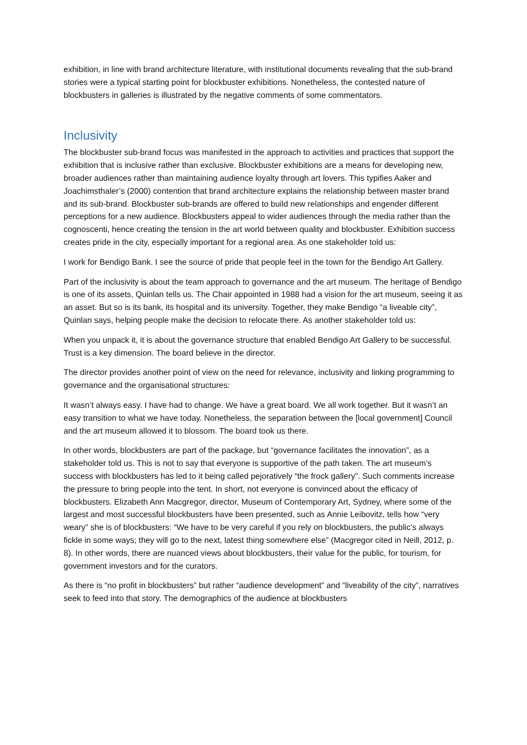exhibition, in line with brand architecture literature, with institutional documents revealing that the sub-brand stories were a typical starting point for blockbuster exhibitions. Nonetheless, the contested nature of blockbusters in galleries is illustrated by the negative comments of some commentators.
Inclusivity
The blockbuster sub-brand focus was manifested in the approach to activities and practices that support the exhibition that is inclusive rather than exclusive. Blockbuster exhibitions are a means for developing new, broader audiences rather than maintaining audience loyalty through art lovers. This typifies Aaker and Joachimsthaler’s (2000) contention that brand architecture explains the relationship between master brand and its sub-brand. Blockbuster sub-brands are offered to build new relationships and engender different perceptions for a new audience. Blockbusters appeal to wider audiences through the media rather than the cognoscenti, hence creating the tension in the art world between quality and blockbuster. Exhibition success creates pride in the city, especially important for a regional area. As one stakeholder told us:
I work for Bendigo Bank. I see the source of pride that people feel in the town for the Bendigo Art Gallery.
Part of the inclusivity is about the team approach to governance and the art museum. The heritage of Bendigo is one of its assets, Quinlan tells us. The Chair appointed in 1988 had a vision for the art museum, seeing it as an asset. But so is its bank, its hospital and its university. Together, they make Bendigo “a liveable city”, Quinlan says, helping people make the decision to relocate there. As another stakeholder told us:
When you unpack it, it is about the governance structure that enabled Bendigo Art Gallery to be successful. Trust is a key dimension. The board believe in the director.
The director provides another point of view on the need for relevance, inclusivity and linking programming to governance and the organisational structures:
It wasn’t always easy. I have had to change. We have a great board. We all work together. But it wasn’t an easy transition to what we have today. Nonetheless, the separation between the [local government] Council and the art museum allowed it to blossom. The board took us there.
In other words, blockbusters are part of the package, but “governance facilitates the innovation”, as a stakeholder told us. This is not to say that everyone is supportive of the path taken. The art museum’s success with blockbusters has led to it being called pejoratively “the frock gallery”. Such comments increase the pressure to bring people into the tent. In short, not everyone is convinced about the efficacy of blockbusters. Elizabeth Ann Macgregor, director, Museum of Contemporary Art, Sydney, where some of the largest and most successful blockbusters have been presented, such as Annie Leibovitz, tells how “very weary” she is of blockbusters: “We have to be very careful if you rely on blockbusters, the public’s always fickle in some ways; they will go to the next, latest thing somewhere else” (Macgregor cited in Neill, 2012, p. 8). In other words, there are nuanced views about blockbusters, their value for the public, for tourism, for government investors and for the curators.
As there is “no profit in blockbusters” but rather “audience development” and “liveability of the city”, narratives seek to feed into that story. The demographics of the audience at blockbusters